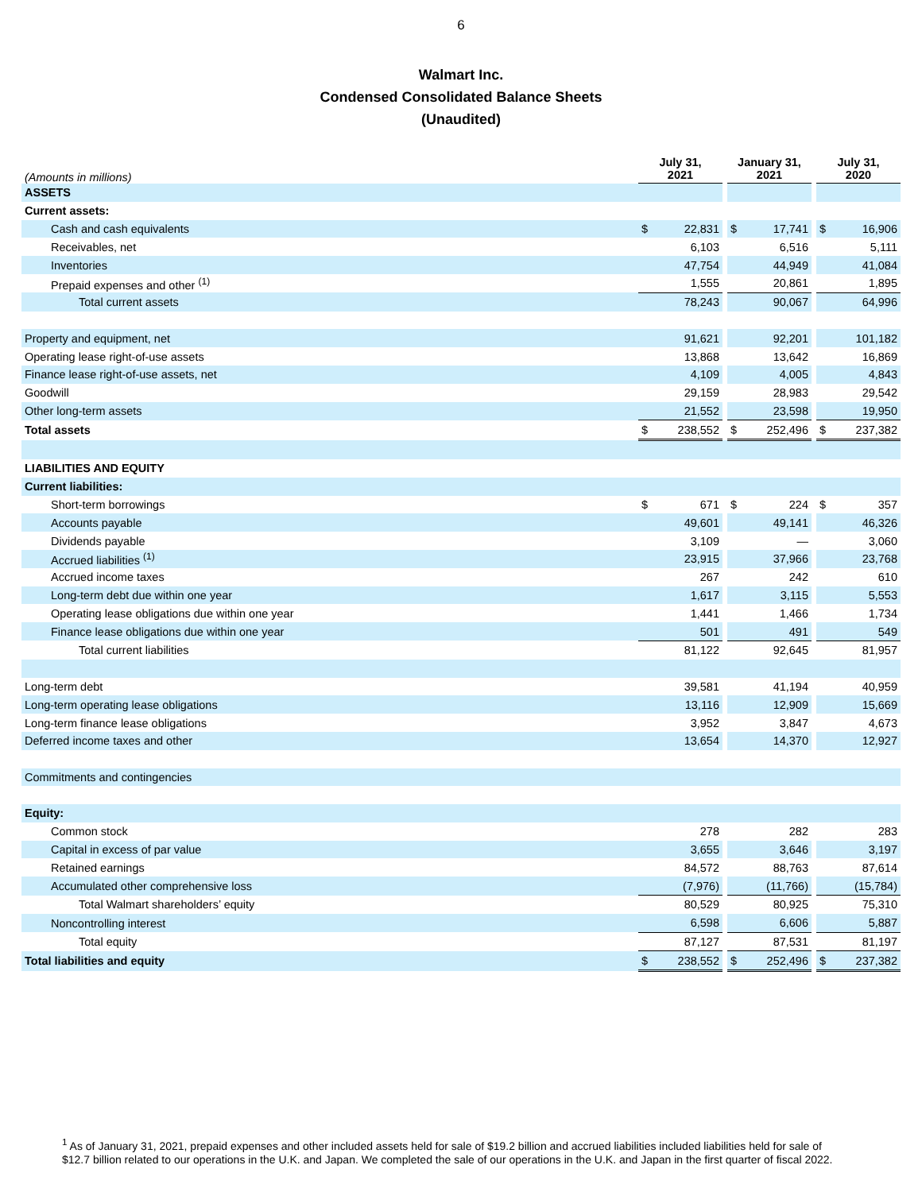6
Walmart Inc.
Condensed Consolidated Balance Sheets
(Unaudited)
| (Amounts in millions) | July 31, 2021 | | | January 31, 2021 | | | July 31, 2020 | |
| ASSETS | | | | | | | | |
| Current assets: | | | | | | | | |
| Cash and cash equivalents | $ | 22,831 | | $ | 17,741 | | $ | 16,906 |
| Receivables, net | | 6,103 | | | 6,516 | | | 5,111 |
| Inventories | | 47,754 | | | 44,949 | | | 41,084 |
| Prepaid expenses and other <sup>(1)</sup> | | 1,555 | | | 20,861 | | | 1,895 |
| Total current assets | | 78,243 | | | 90,067 | | | 64,996 |
| Property and equipment, net | | 91,621 | | | 92,201 | | | 101,182 |
| Operating lease right-of-use assets | | 13,868 | | | 13,642 | | | 16,869 |
| Finance lease right-of-use assets, net | | 4,109 | | | 4,005 | | | 4,843 |
| Goodwill | | 29,159 | | | 28,983 | | | 29,542 |
| Other long-term assets | | 21,552 | | | 23,598 | | | 19,950 |
| Total assets | $ | 238,552 | | $ | 252,496 | | $ | 237,382 |
| LIABILITIES AND EQUITY | | | | | | | | |
| Current liabilities: | | | | | | | | |
| Short-term borrowings | $ | 671 | | $ | 224 | | $ | 357 |
| Accounts payable | | 49,601 | | | 49,141 | | | 46,326 |
| Dividends payable | | 3,109 | | | — | | | 3,060 |
| Accrued liabilities <sup>(1)</sup> | | 23,915 | | | 37,966 | | | 23,768 |
| Accrued income taxes | | 267 | | | 242 | | | 610 |
| Long-term debt due within one year | | 1,617 | | | 3,115 | | | 5,553 |
| Operating lease obligations due within one year | | 1,441 | | | 1,466 | | | 1,734 |
| Finance lease obligations due within one year | | 501 | | | 491 | | | 549 |
| Total current liabilities | | 81,122 | | | 92,645 | | | 81,957 |
| Long-term debt | | 39,581 | | | 41,194 | | | 40,959 |
| Long-term operating lease obligations | | 13,116 | | | 12,909 | | | 15,669 |
| Long-term finance lease obligations | | 3,952 | | | 3,847 | | | 4,673 |
| Deferred income taxes and other | | 13,654 | | | 14,370 | | | 12,927 |
| Commitments and contingencies | | | | | | | | |
| Equity: | | | | | | | | |
| Common stock | | 278 | | | 282 | | | 283 |
| Capital in excess of par value | | 3,655 | | | 3,646 | | | 3,197 |
| Retained earnings | | 84,572 | | | 88,763 | | | 87,614 |
| Accumulated other comprehensive loss | | (7,976) | | | (11,766) | | | (15,784) |
| Total Walmart shareholders’ equity | | 80,529 | | | 80,925 | | | 75,310 |
| Noncontrolling interest | | 6,598 | | | 6,606 | | | 5,887 |
| Total equity | | 87,127 | | | 87,531 | | | 81,197 |
| Total liabilities and equity | $ | 238,552 | | $ | 252,496 | | $ | 237,382 |
<sup>1</sup> As of January 31, 2021, prepaid expenses and other included assets held for sale of $19.2 billion and accrued liabilities included liabilities held for sale of $12.7 billion related to our operations in the U.K. and Japan. We completed the sale of our operations in the U.K. and Japan in the first quarter of fiscal 2022.